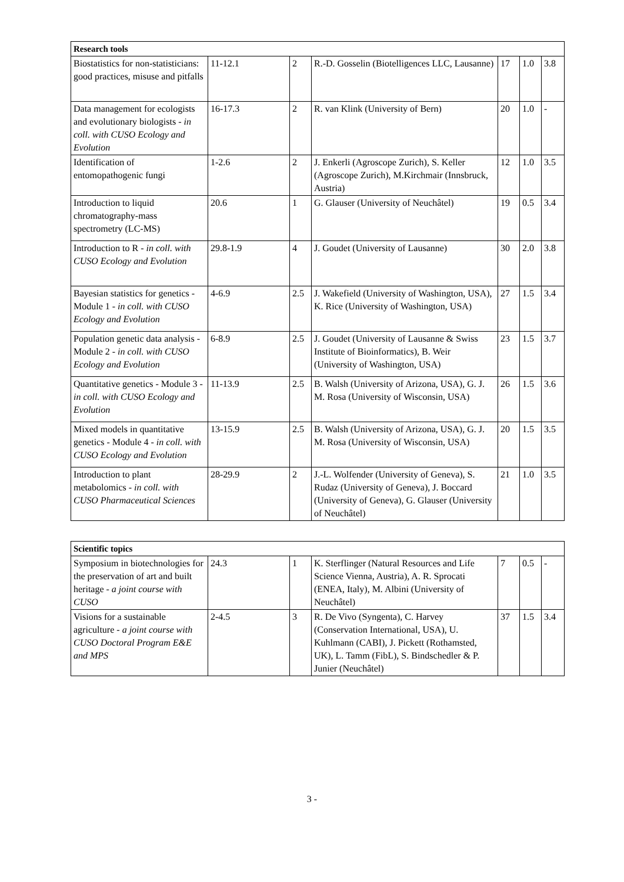| Research tools | | | | | | |
| --- | --- | --- | --- | --- | --- | --- |
| Biostatistics for non-statisticians: good practices, misuse and pitfalls | 11-12.1 | 2 | R.-D. Gosselin (Biotelligences LLC, Lausanne) | 17 | 1.0 | 3.8 |
| Data management for ecologists and evolutionary biologists - in coll. with CUSO Ecology and Evolution | 16-17.3 | 2 | R. van Klink (University of Bern) | 20 | 1.0 | - |
| Identification of entomopathogenic fungi | 1-2.6 | 2 | J. Enkerli (Agroscope Zurich), S. Keller (Agroscope Zurich), M.Kirchmair (Innsbruck, Austria) | 12 | 1.0 | 3.5 |
| Introduction to liquid chromatography-mass spectrometry (LC-MS) | 20.6 | 1 | G. Glauser (University of Neuchâtel) | 19 | 0.5 | 3.4 |
| Introduction to R - in coll. with CUSO Ecology and Evolution | 29.8-1.9 | 4 | J. Goudet (University of Lausanne) | 30 | 2.0 | 3.8 |
| Bayesian statistics for genetics - Module 1 - in coll. with CUSO Ecology and Evolution | 4-6.9 | 2.5 | J. Wakefield (University of Washington, USA), K. Rice (University of Washington, USA) | 27 | 1.5 | 3.4 |
| Population genetic data analysis - Module 2 - in coll. with CUSO Ecology and Evolution | 6-8.9 | 2.5 | J. Goudet (University of Lausanne & Swiss Institute of Bioinformatics), B. Weir (University of Washington, USA) | 23 | 1.5 | 3.7 |
| Quantitative genetics - Module 3 - in coll. with CUSO Ecology and Evolution | 11-13.9 | 2.5 | B. Walsh (University of Arizona, USA), G. J. M. Rosa (University of Wisconsin, USA) | 26 | 1.5 | 3.6 |
| Mixed models in quantitative genetics - Module 4 - in coll. with CUSO Ecology and Evolution | 13-15.9 | 2.5 | B. Walsh (University of Arizona, USA), G. J. M. Rosa (University of Wisconsin, USA) | 20 | 1.5 | 3.5 |
| Introduction to plant metabolomics - in coll. with CUSO Pharmaceutical Sciences | 28-29.9 | 2 | J.-L. Wolfender (University of Geneva), S. Rudaz (University of Geneva), J. Boccard (University of Geneva), G. Glauser (University of Neuchâtel) | 21 | 1.0 | 3.5 |
| Scientific topics | | | | | | |
| --- | --- | --- | --- | --- | --- | --- |
| Symposium in biotechnologies for the preservation of art and built heritage - a joint course with CUSO | 24.3 | 1 | K. Sterflinger (Natural Resources and Life Science Vienna, Austria), A. R. Sprocati (ENEA, Italy), M. Albini (University of Neuchâtel) | 7 | 0.5 | - |
| Visions for a sustainable agriculture - a joint course with CUSO Doctoral Program E&E and MPS | 2-4.5 | 3 | R. De Vivo (Syngenta), C. Harvey (Conservation International, USA), U. Kuhlmann (CABI), J. Pickett (Rothamsted, UK), L. Tamm (FibL), S. Bindschedler & P. Junier (Neuchâtel) | 37 | 1.5 | 3.4 |
3 -